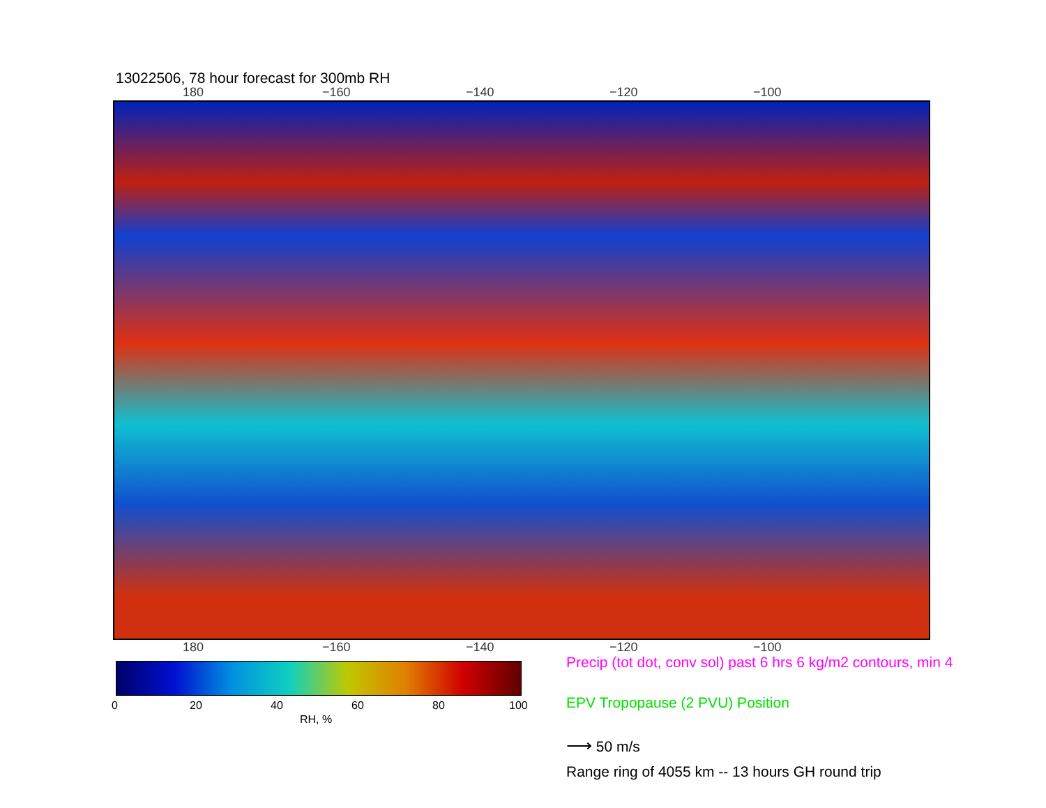13022506, 78 hour forecast for 300mb RH
180 −160 −140 −120 −100
180 −160 −140 −120 −100
0 20 40 60 80 100
RH, %
Precip (tot dot, conv sol) past 6 hrs 6 kg/m2 contours, min 4
EPV Tropopause (2 PVU) Position
⟶ 50 m/s
Range ring of 4055 km -- 13 hours GH round trip